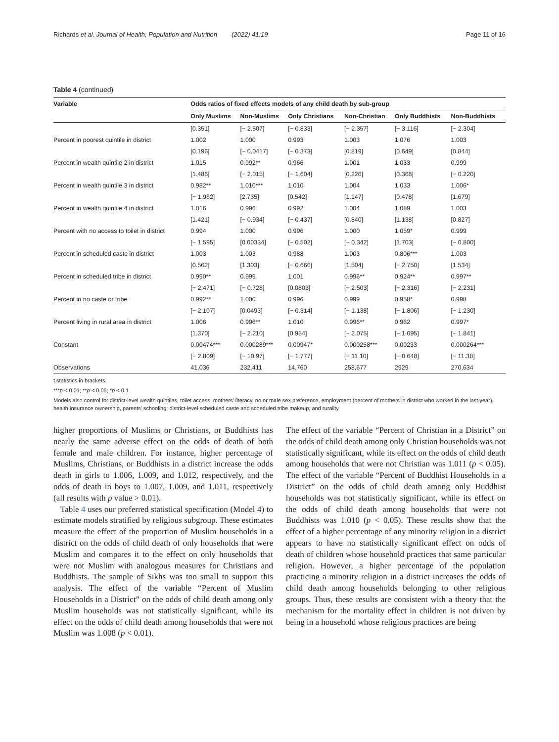Richards et al. Journal of Health, Population and Nutrition (2022) 41:19 Page 11 of 16
Table 4 (continued)
| Variable | Odds ratios of fixed effects models of any child death by sub-group | | | | | |
| --- | --- | --- | --- | --- | --- | --- |
| | Only Muslims | Non-Muslims | Only Christians | Non-Christian | Only Buddhists | Non-Buddhists |
| | [0.351] | [− 2.507] | [− 0.833] | [− 2.357] | [− 3.116] | [− 2.304] |
| Percent in poorest quintile in district | 1.002 | 1.000 | 0.993 | 1.003 | 1.076 | 1.003 |
| | [0.196] | [− 0.0417] | [− 0.373] | [0.819] | [0.649] | [0.844] |
| Percent in wealth quintile 2 in district | 1.015 | 0.992** | 0.966 | 1.001 | 1.033 | 0.999 |
| | [1.486] | [− 2.015] | [− 1.604] | [0.226] | [0.368] | [− 0.220] |
| Percent in wealth quintile 3 in district | 0.982** | 1.010*** | 1.010 | 1.004 | 1.033 | 1.006* |
| | [− 1.962] | [2.735] | [0.542] | [1.147] | [0.478] | [1.679] |
| Percent in wealth quintile 4 in district | 1.016 | 0.996 | 0.992 | 1.004 | 1.089 | 1.003 |
| | [1.421] | [− 0.934] | [− 0.437] | [0.840] | [1.138] | [0.827] |
| Percent with no access to toilet in district | 0.994 | 1.000 | 0.996 | 1.000 | 1.059* | 0.999 |
| | [− 1.595] | [0.00334] | [− 0.502] | [− 0.342] | [1.703] | [− 0.800] |
| Percent in scheduled caste in district | 1.003 | 1.003 | 0.988 | 1.003 | 0.806*** | 1.003 |
| | [0.562] | [1.303] | [− 0.666] | [1.504] | [− 2.750] | [1.534] |
| Percent in scheduled tribe in district | 0.990** | 0.999 | 1.001 | 0.996** | 0.924** | 0.997** |
| | [− 2.471] | [− 0.728] | [0.0803] | [− 2.503] | [− 2.316] | [− 2.231] |
| Percent in no caste or tribe | 0.992** | 1.000 | 0.996 | 0.999 | 0.958* | 0.998 |
| | [− 2.107] | [0.0493] | [− 0.314] | [− 1.138] | [− 1.806] | [− 1.230] |
| Percent living in rural area in district | 1.006 | 0.996** | 1.010 | 0.996** | 0.962 | 0.997* |
| | [1.370] | [− 2.210] | [0.954] | [− 2.075] | [− 1.095] | [− 1.841] |
| Constant | 0.00474*** | 0.000289*** | 0.00947* | 0.000258*** | 0.00233 | 0.000264*** |
| | [− 2.809] | [− 10.97] | [− 1.777] | [− 11.10] | [− 0.648] | [− 11.38] |
| Observations | 41,036 | 232,411 | 14,760 | 258,677 | 2929 | 270,634 |
t statistics in brackets
***p < 0.01; **p < 0.05; *p < 0.1
Models also control for district-level wealth quintiles, toilet access, mothers' literacy, no or male sex preference, employment (percent of mothers in district who worked in the last year), health insurance ownership, parents' schooling; district-level scheduled caste and scheduled tribe makeup; and rurality
higher proportions of Muslims or Christians, or Buddhists has nearly the same adverse effect on the odds of death of both female and male children. For instance, higher percentage of Muslims, Christians, or Buddhists in a district increase the odds death in girls to 1.006, 1.009, and 1.012, respectively, and the odds of death in boys to 1.007, 1.009, and 1.011, respectively (all results with p value > 0.01).
Table 4 uses our preferred statistical specification (Model 4) to estimate models stratified by religious subgroup. These estimates measure the effect of the proportion of Muslim households in a district on the odds of child death of only households that were Muslim and compares it to the effect on only households that were not Muslim with analogous measures for Christians and Buddhists. The sample of Sikhs was too small to support this analysis. The effect of the variable “Percent of Muslim Households in a District” on the odds of child death among only Muslim households was not statistically significant, while its effect on the odds of child death among households that were not Muslim was 1.008 (p < 0.01).
The effect of the variable “Percent of Christian in a District” on the odds of child death among only Christian households was not statistically significant, while its effect on the odds of child death among households that were not Christian was 1.011 (p < 0.05). The effect of the variable “Percent of Buddhist Households in a District” on the odds of child death among only Buddhist households was not statistically significant, while its effect on the odds of child death among households that were not Buddhists was 1.010 (p < 0.05). These results show that the effect of a higher percentage of any minority religion in a district appears to have no statistically significant effect on odds of death of children whose household practices that same particular religion. However, a higher percentage of the population practicing a minority religion in a district increases the odds of child death among households belonging to other religious groups. Thus, these results are consistent with a theory that the mechanism for the mortality effect in children is not driven by being in a household whose religious practices are being